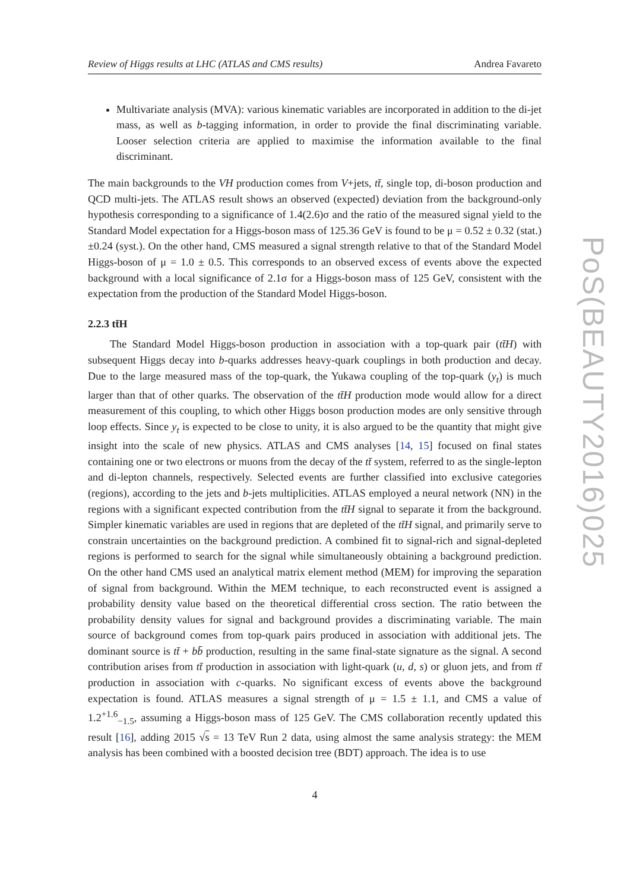Review of Higgs results at LHC (ATLAS and CMS results) Andrea Favareto
Multivariate analysis (MVA): various kinematic variables are incorporated in addition to the di-jet mass, as well as b-tagging information, in order to provide the final discriminating variable. Looser selection criteria are applied to maximise the information available to the final discriminant.
The main backgrounds to the VH production comes from V+jets, tt̄, single top, di-boson production and QCD multi-jets. The ATLAS result shows an observed (expected) deviation from the background-only hypothesis corresponding to a significance of 1.4(2.6)σ and the ratio of the measured signal yield to the Standard Model expectation for a Higgs-boson mass of 125.36 GeV is found to be μ = 0.52 ± 0.32 (stat.) ±0.24 (syst.). On the other hand, CMS measured a signal strength relative to that of the Standard Model Higgs-boson of μ = 1.0 ± 0.5. This corresponds to an observed excess of events above the expected background with a local significance of 2.1σ for a Higgs-boson mass of 125 GeV, consistent with the expectation from the production of the Standard Model Higgs-boson.
2.2.3 tt̄H
The Standard Model Higgs-boson production in association with a top-quark pair (tt̄H) with subsequent Higgs decay into b-quarks addresses heavy-quark couplings in both production and decay. Due to the large measured mass of the top-quark, the Yukawa coupling of the top-quark (y<sub>t</sub>) is much larger than that of other quarks. The observation of the tt̄H production mode would allow for a direct measurement of this coupling, to which other Higgs boson production modes are only sensitive through loop effects. Since y<sub>t</sub> is expected to be close to unity, it is also argued to be the quantity that might give insight into the scale of new physics. ATLAS and CMS analyses [14, 15] focused on final states containing one or two electrons or muons from the decay of the tt̄ system, referred to as the single-lepton and di-lepton channels, respectively. Selected events are further classified into exclusive categories (regions), according to the jets and b-jets multiplicities. ATLAS employed a neural network (NN) in the regions with a significant expected contribution from the tt̄H signal to separate it from the background. Simpler kinematic variables are used in regions that are depleted of the tt̄H signal, and primarily serve to constrain uncertainties on the background prediction. A combined fit to signal-rich and signal-depleted regions is performed to search for the signal while simultaneously obtaining a background prediction. On the other hand CMS used an analytical matrix element method (MEM) for improving the separation of signal from background. Within the MEM technique, to each reconstructed event is assigned a probability density value based on the theoretical differential cross section. The ratio between the probability density values for signal and background provides a discriminating variable. The main source of background comes from top-quark pairs produced in association with additional jets. The dominant source is tt̄ + bb̄ production, resulting in the same final-state signature as the signal. A second contribution arises from tt̄ production in association with light-quark (u, d, s) or gluon jets, and from tt̄ production in association with c-quarks. No significant excess of events above the background expectation is found. ATLAS measures a signal strength of μ = 1.5 ± 1.1, and CMS a value of 1.2<sup>+1.6</sup><sub>−1.5</sub>, assuming a Higgs-boson mass of 125 GeV. The CMS collaboration recently updated this result [16], adding 2015 √s = 13 TeV Run 2 data, using almost the same analysis strategy: the MEM analysis has been combined with a boosted decision tree (BDT) approach. The idea is to use
4
PoS(BEAUTY2016)025